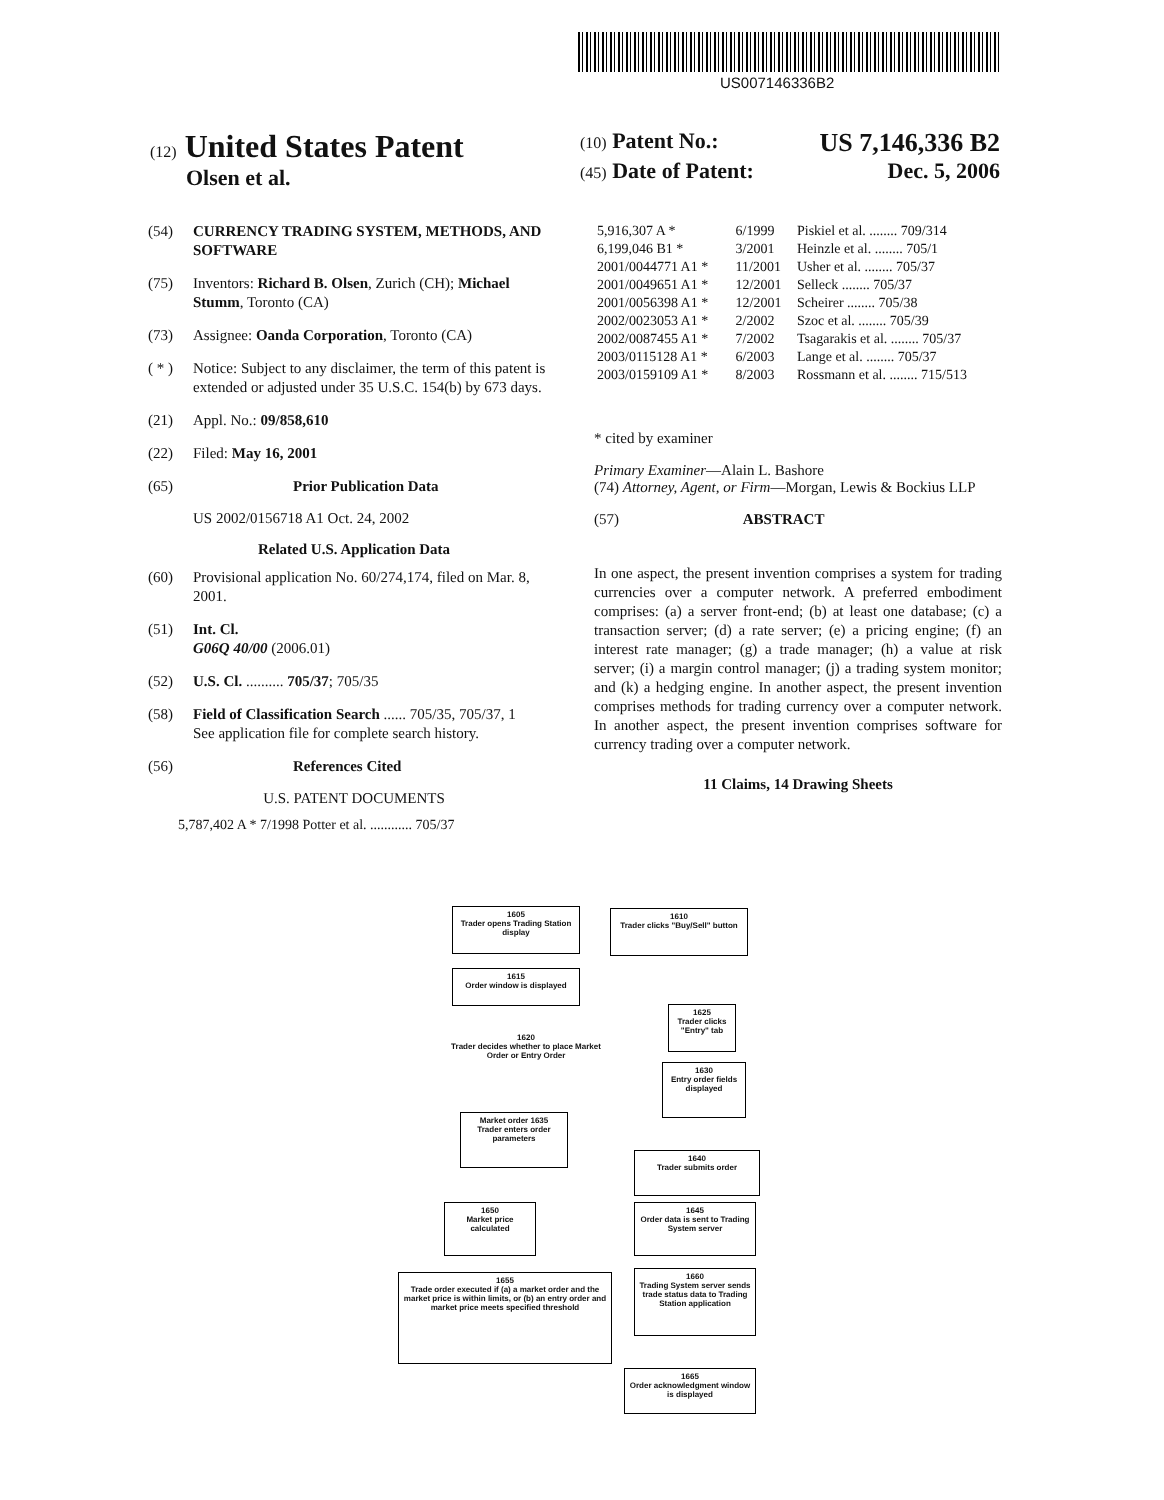US007146336B2
(12) United States Patent
Olsen et al.
(10) Patent No.: US 7,146,336 B2
(45) Date of Patent: Dec. 5, 2006
(54) CURRENCY TRADING SYSTEM, METHODS, AND SOFTWARE
(75) Inventors: Richard B. Olsen, Zurich (CH); Michael Stumm, Toronto (CA)
(73) Assignee: Oanda Corporation, Toronto (CA)
( * ) Notice: Subject to any disclaimer, the term of this patent is extended or adjusted under 35 U.S.C. 154(b) by 673 days.
(21) Appl. No.: 09/858,610
(22) Filed: May 16, 2001
(65) Prior Publication Data
US 2002/0156718 A1 Oct. 24, 2002
Related U.S. Application Data
(60) Provisional application No. 60/274,174, filed on Mar. 8, 2001.
(51) Int. Cl.
G06Q 40/00 (2006.01)
(52) U.S. Cl. .......... 705/37; 705/35
(58) Field of Classification Search ...... 705/35, 705/37, 1
See application file for complete search history.
(56) References Cited
U.S. PATENT DOCUMENTS
5,787,402 A * 7/1998 Potter et al. ............ 705/37
| 5,916,307 A * | 6/1999 | Piskiel et al. ........ 709/314 |
| 6,199,046 B1 * | 3/2001 | Heinzle et al. ........ 705/1 |
| 2001/0044771 A1 * | 11/2001 | Usher et al. ........ 705/37 |
| 2001/0049651 A1 * | 12/2001 | Selleck ........ 705/37 |
| 2001/0056398 A1 * | 12/2001 | Scheirer ........ 705/38 |
| 2002/0023053 A1 * | 2/2002 | Szoc et al. ........ 705/39 |
| 2002/0087455 A1 * | 7/2002 | Tsagarakis et al. ........ 705/37 |
| 2003/0115128 A1 * | 6/2003 | Lange et al. ........ 705/37 |
| 2003/0159109 A1 * | 8/2003 | Rossmann et al. ........ 715/513 |
* cited by examiner
Primary Examiner—Alain L. Bashore
(74) Attorney, Agent, or Firm—Morgan, Lewis & Bockius LLP
(57) ABSTRACT
In one aspect, the present invention comprises a system for trading currencies over a computer network. A preferred embodiment comprises: (a) a server front-end; (b) at least one database; (c) a transaction server; (d) a rate server; (e) a pricing engine; (f) an interest rate manager; (g) a trade manager; (h) a value at risk server; (i) a margin control manager; (j) a trading system monitor; and (k) a hedging engine. In another aspect, the present invention comprises methods for trading currency over a computer network. In another aspect, the present invention comprises software for currency trading over a computer network.
11 Claims, 14 Drawing Sheets
1605
Trader opens Trading Station display
1610
Trader clicks "Buy/Sell" button
1615
Order window is displayed
1625
Trader clicks "Entry" tab
1620
Trader decides whether to place Market Order or Entry Order
1630
Entry order fields displayed
Market order 1635
Trader enters order parameters
1640
Trader submits order
1650
Market price calculated
1645
Order data is sent to Trading System server
1655
Trade order executed if (a) a market order and the market price is within limits, or (b) an entry order and market price meets specified threshold
1660
Trading System server sends trade status data to Trading Station application
1665
Order acknowledgment window is displayed